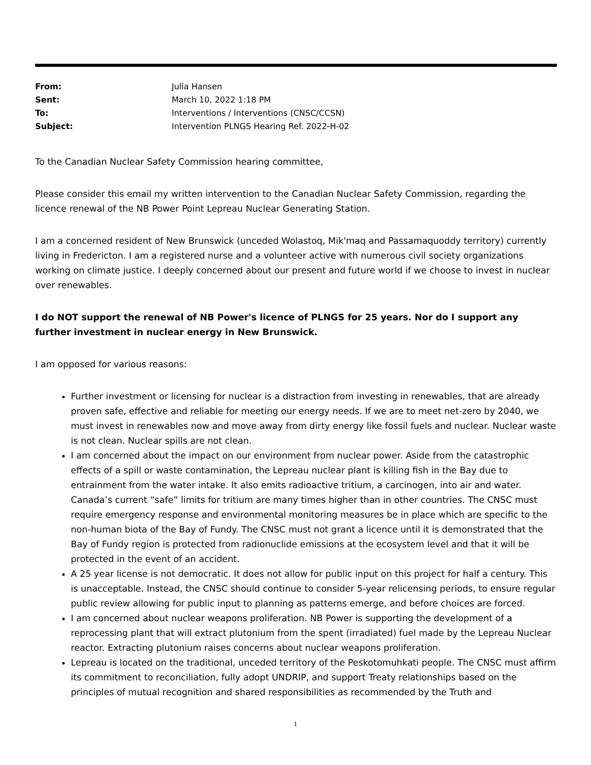| From: | Julia Hansen |
| Sent: | March 10, 2022 1:18 PM |
| To: | Interventions / Interventions (CNSC/CCSN) |
| Subject: | Intervention PLNGS Hearing Ref. 2022-H-02 |
To the Canadian Nuclear Safety Commission hearing committee,
Please consider this email my written intervention to the Canadian Nuclear Safety Commission, regarding the licence renewal of the NB Power Point Lepreau Nuclear Generating Station.
I am a concerned resident of New Brunswick (unceded Wolastoq, Mik'maq and Passamaquoddy territory) currently living in Fredericton. I am a registered nurse and a volunteer active with numerous civil society organizations working on climate justice. I deeply concerned about our present and future world if we choose to invest in nuclear over renewables.
I do NOT support the renewal of NB Power's licence of PLNGS for 25 years. Nor do I support any further investment in nuclear energy in New Brunswick.
I am opposed for various reasons:
Further investment or licensing for nuclear is a distraction from investing in renewables, that are already proven safe, effective and reliable for meeting our energy needs. If we are to meet net-zero by 2040, we must invest in renewables now and move away from dirty energy like fossil fuels and nuclear. Nuclear waste is not clean. Nuclear spills are not clean.
I am concerned about the impact on our environment from nuclear power. Aside from the catastrophic effects of a spill or waste contamination, the Lepreau nuclear plant is killing fish in the Bay due to entrainment from the water intake. It also emits radioactive tritium, a carcinogen, into air and water. Canada’s current “safe” limits for tritium are many times higher than in other countries. The CNSC must require emergency response and environmental monitoring measures be in place which are specific to the non-human biota of the Bay of Fundy. The CNSC must not grant a licence until it is demonstrated that the Bay of Fundy region is protected from radionuclide emissions at the ecosystem level and that it will be protected in the event of an accident.
A 25 year license is not democratic. It does not allow for public input on this project for half a century. This is unacceptable. Instead, the CNSC should continue to consider 5-year relicensing periods, to ensure regular public review allowing for public input to planning as patterns emerge, and before choices are forced.
I am concerned about nuclear weapons proliferation. NB Power is supporting the development of a reprocessing plant that will extract plutonium from the spent (irradiated) fuel made by the Lepreau Nuclear reactor. Extracting plutonium raises concerns about nuclear weapons proliferation.
Lepreau is located on the traditional, unceded territory of the Peskotomuhkati people. The CNSC must affirm its commitment to reconciliation, fully adopt UNDRIP, and support Treaty relationships based on the principles of mutual recognition and shared responsibilities as recommended by the Truth and
1